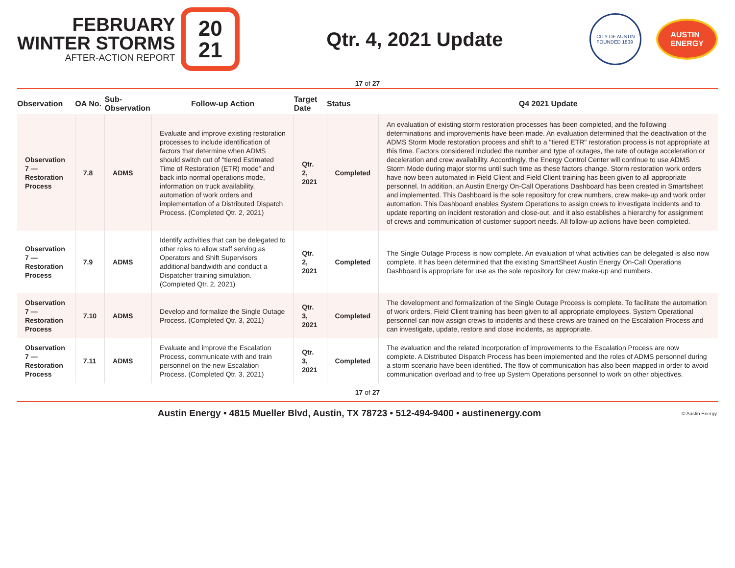FEBRUARY
WINTER STORMS
AFTER-ACTION REPORT
20
21
Qtr. 4, 2021 Update
CITY OF AUSTIN
FOUNDED 1839
AUSTIN
ENERGY
17 of 27
| Observation | OA No. | Sub-Observation | Follow-up Action | Target Date | Status | Q4 2021 Update |
| --- | --- | --- | --- | --- | --- | --- |
| Observation 7 — Restoration Process | 7.8 | ADMS | Evaluate and improve existing restoration processes to include identification of factors that determine when ADMS should switch out of “tiered Estimated Time of Restoration (ETR) mode” and back into normal operations mode, information on truck availability, automation of work orders and implementation of a Distributed Dispatch Process. (Completed Qtr. 2, 2021) | Qtr. 2, 2021 | Completed | An evaluation of existing storm restoration processes has been completed, and the following determinations and improvements have been made. An evaluation determined that the deactivation of the ADMS Storm Mode restoration process and shift to a "tiered ETR" restoration process is not appropriate at this time. Factors considered included the number and type of outages, the rate of outage acceleration or deceleration and crew availability. Accordingly, the Energy Control Center will continue to use ADMS Storm Mode during major storms until such time as these factors change. Storm restoration work orders have now been automated in Field Client and Field Client training has been given to all appropriate personnel. In addition, an Austin Energy On-Call Operations Dashboard has been created in Smartsheet and implemented. This Dashboard is the sole repository for crew numbers, crew make-up and work order automation. This Dashboard enables System Operations to assign crews to investigate incidents and to update reporting on incident restoration and close-out, and it also establishes a hierarchy for assignment of crews and communication of customer support needs. All follow-up actions have been completed. |
| Observation 7 — Restoration Process | 7.9 | ADMS | Identify activities that can be delegated to other roles to allow staff serving as Operators and Shift Supervisors additional bandwidth and conduct a Dispatcher training simulation. (Completed Qtr. 2, 2021) | Qtr. 2, 2021 | Completed | The Single Outage Process is now complete. An evaluation of what activities can be delegated is also now complete. It has been determined that the existing SmartSheet Austin Energy On-Call Operations Dashboard is appropriate for use as the sole repository for crew make-up and numbers. |
| Observation 7 — Restoration Process | 7.10 | ADMS | Develop and formalize the Single Outage Process. (Completed Qtr. 3, 2021) | Qtr. 3, 2021 | Completed | The development and formalization of the Single Outage Process is complete. To facilitate the automation of work orders, Field Client training has been given to all appropriate employees. System Operational personnel can now assign crews to incidents and these crews are trained on the Escalation Process and can investigate, update, restore and close incidents, as appropriate. |
| Observation 7 — Restoration Process | 7.11 | ADMS | Evaluate and improve the Escalation Process, communicate with and train personnel on the new Escalation Process. (Completed Qtr. 3, 2021) | Qtr. 3, 2021 | Completed | The evaluation and the related incorporation of improvements to the Escalation Process are now complete. A Distributed Dispatch Process has been implemented and the roles of ADMS personnel during a storm scenario have been identified. The flow of communication has also been mapped in order to avoid communication overload and to free up System Operations personnel to work on other objectives. |
17 of 27
Austin Energy • 4815 Mueller Blvd, Austin, TX 78723 • 512-494-9400 • austinenergy.com
© Austin Energy.